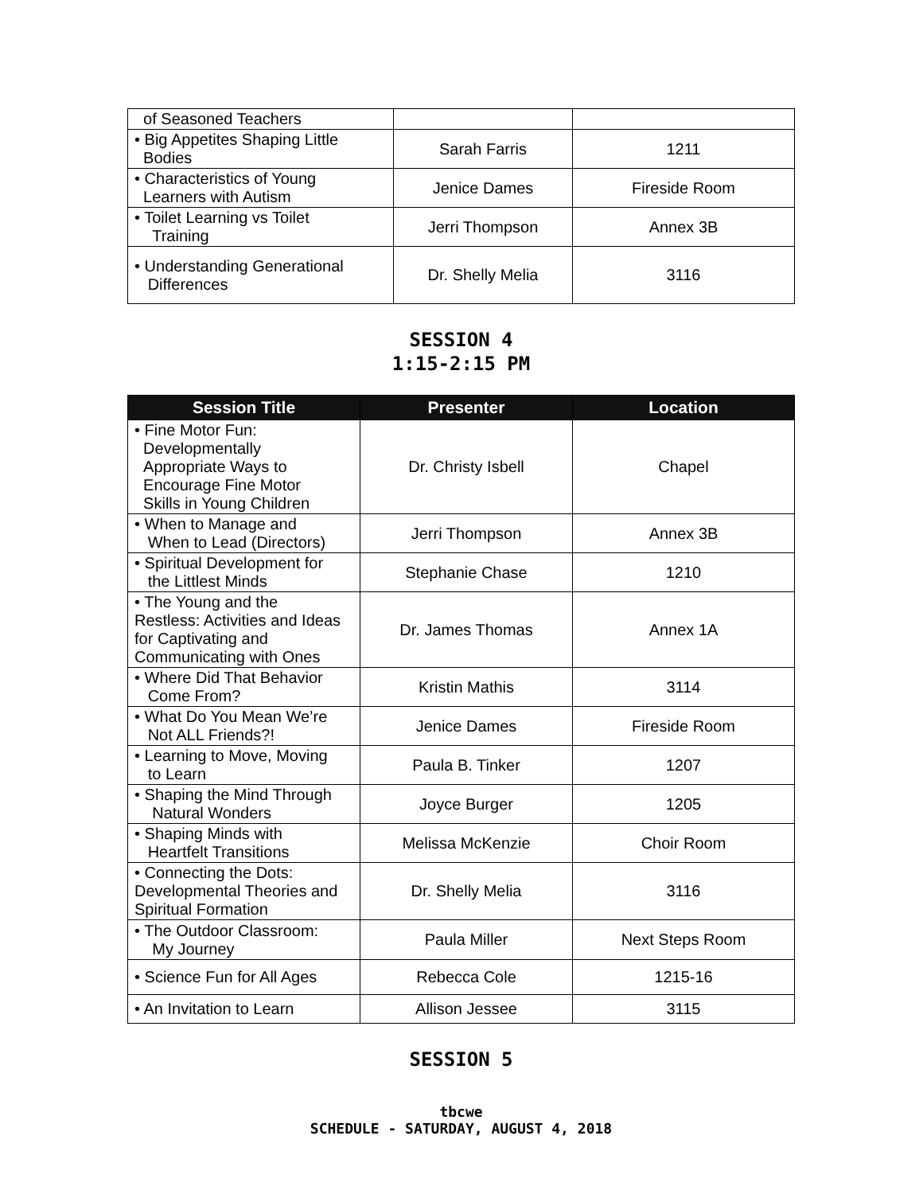| of Seasoned Teachers | | |
| • Big Appetites Shaping Little Bodies | Sarah Farris | 1211 |
| • Characteristics of Young Learners with Autism | Jenice Dames | Fireside Room |
| • Toilet Learning vs Toilet Training | Jerri Thompson | Annex 3B |
| • Understanding Generational Differences | Dr. Shelly Melia | 3116 |
SESSION 4
1:15-2:15 PM
| Session Title | Presenter | Location |
| --- | --- | --- |
| • Fine Motor Fun: Developmentally Appropriate Ways to Encourage Fine Motor Skills in Young Children | Dr. Christy Isbell | Chapel |
| • When to Manage and When to Lead (Directors) | Jerri Thompson | Annex 3B |
| • Spiritual Development for the Littlest Minds | Stephanie Chase | 1210 |
| • The Young and the Restless: Activities and Ideas for Captivating and Communicating with Ones | Dr. James Thomas | Annex 1A |
| • Where Did That Behavior Come From? | Kristin Mathis | 3114 |
| • What Do You Mean We’re Not ALL Friends?! | Jenice Dames | Fireside Room |
| • Learning to Move, Moving to Learn | Paula B. Tinker | 1207 |
| • Shaping the Mind Through Natural Wonders | Joyce Burger | 1205 |
| • Shaping Minds with Heartfelt Transitions | Melissa McKenzie | Choir Room |
| • Connecting the Dots: Developmental Theories and Spiritual Formation | Dr. Shelly Melia | 3116 |
| • The Outdoor Classroom: My Journey | Paula Miller | Next Steps Room |
| • Science Fun for All Ages | Rebecca Cole | 1215-16 |
| • An Invitation to Learn | Allison Jessee | 3115 |
SESSION 5
tbcwe
SCHEDULE - SATURDAY, AUGUST 4, 2018